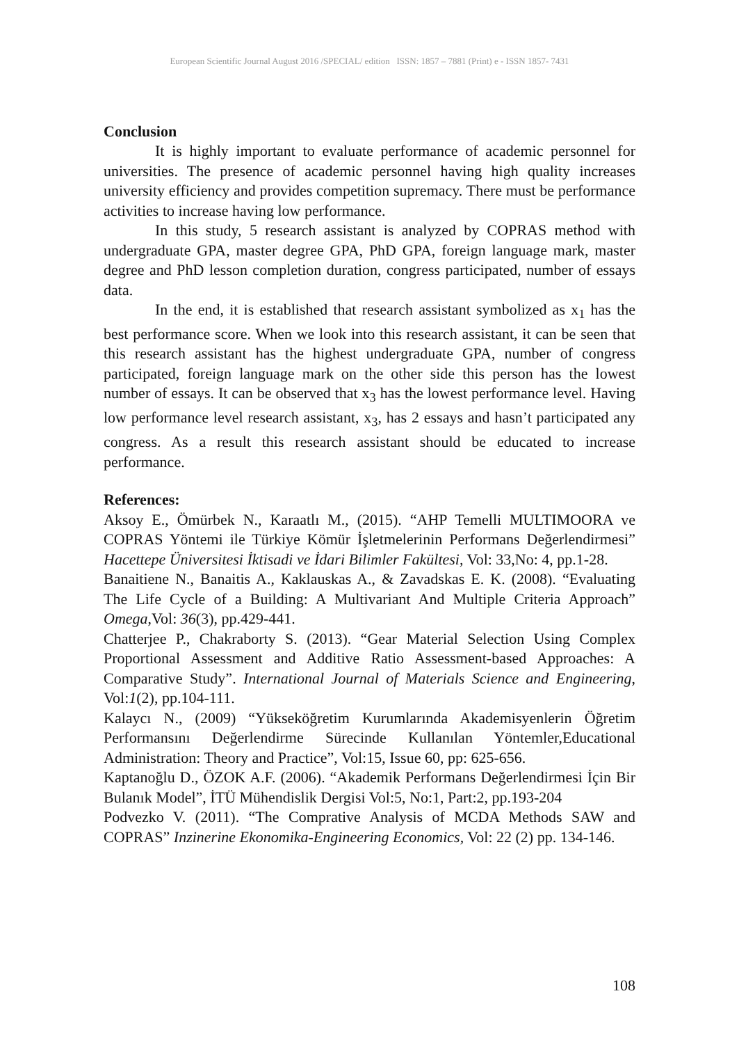European Scientific Journal August 2016 /SPECIAL/ edition ISSN: 1857 – 7881 (Print) e - ISSN 1857- 7431
Conclusion
It is highly important to evaluate performance of academic personnel for universities. The presence of academic personnel having high quality increases university efficiency and provides competition supremacy. There must be performance activities to increase having low performance.
In this study, 5 research assistant is analyzed by COPRAS method with undergraduate GPA, master degree GPA, PhD GPA, foreign language mark, master degree and PhD lesson completion duration, congress participated, number of essays data.
In the end, it is established that research assistant symbolized as x<sub>1</sub> has the best performance score. When we look into this research assistant, it can be seen that this research assistant has the highest undergraduate GPA, number of congress participated, foreign language mark on the other side this person has the lowest number of essays. It can be observed that x<sub>3</sub> has the lowest performance level. Having low performance level research assistant, x<sub>3</sub>, has 2 essays and hasn’t participated any congress. As a result this research assistant should be educated to increase performance.
References:
Aksoy E., Ömürbek N., Karaatlı M., (2015). “AHP Temelli MULTIMOORA ve COPRAS Yöntemi ile Türkiye Kömür İşletmelerinin Performans Değerlendirmesi” Hacettepe Üniversitesi İktisadi ve İdari Bilimler Fakültesi, Vol: 33,No: 4, pp.1-28.
Banaitiene N., Banaitis A., Kaklauskas A., & Zavadskas E. K. (2008). “Evaluating The Life Cycle of a Building: A Multivariant And Multiple Criteria Approach” Omega,Vol: 36(3), pp.429-441.
Chatterjee P., Chakraborty S. (2013). “Gear Material Selection Using Complex Proportional Assessment and Additive Ratio Assessment-based Approaches: A Comparative Study”. International Journal of Materials Science and Engineering, Vol:1(2), pp.104-111.
Kalaycı N., (2009) “Yükseköğretim Kurumlarında Akademisyenlerin Öğretim Performansını Değerlendirme Sürecinde Kullanılan Yöntemler,Educational Administration: Theory and Practice”, Vol:15, Issue 60, pp: 625-656.
Kaptanoğlu D., ÖZOK A.F. (2006). “Akademik Performans Değerlendirmesi İçin Bir Bulanık Model”, İTÜ Mühendislik Dergisi Vol:5, No:1, Part:2, pp.193-204
Podvezko V. (2011). “The Comprative Analysis of MCDA Methods SAW and COPRAS” Inzinerine Ekonomika-Engineering Economics, Vol: 22 (2) pp. 134-146.
108